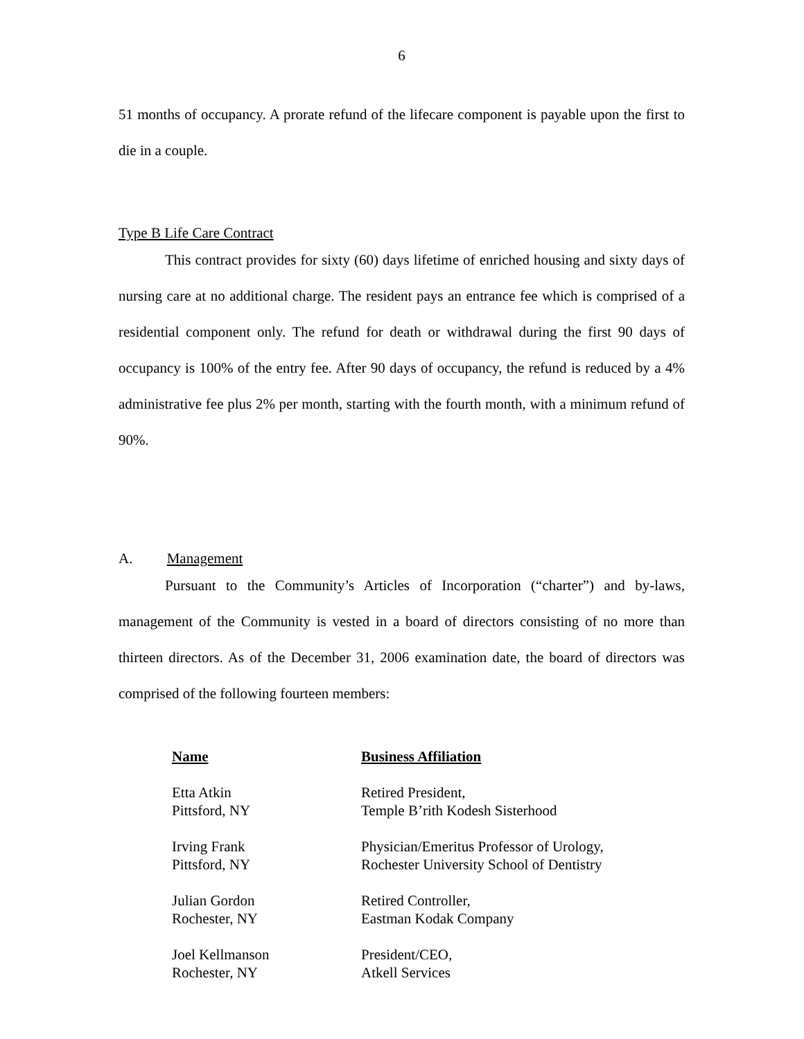6
51 months of occupancy. A prorate refund of the lifecare component is payable upon the first to die in a couple.
Type B Life Care Contract
This contract provides for sixty (60) days lifetime of enriched housing and sixty days of nursing care at no additional charge. The resident pays an entrance fee which is comprised of a residential component only. The refund for death or withdrawal during the first 90 days of occupancy is 100% of the entry fee. After 90 days of occupancy, the refund is reduced by a 4% administrative fee plus 2% per month, starting with the fourth month, with a minimum refund of 90%.
A. Management
Pursuant to the Community’s Articles of Incorporation (“charter”) and by-laws, management of the Community is vested in a board of directors consisting of no more than thirteen directors. As of the December 31, 2006 examination date, the board of directors was comprised of the following fourteen members:
| Name | Business Affiliation |
| --- | --- |
| Etta Atkin | Retired President, |
| Pittsford, NY | Temple B’rith Kodesh Sisterhood |
| Irving Frank | Physician/Emeritus Professor of Urology, |
| Pittsford, NY | Rochester University School of Dentistry |
| Julian Gordon | Retired Controller, |
| Rochester, NY | Eastman Kodak Company |
| Joel Kellmanson | President/CEO, |
| Rochester, NY | Atkell Services |